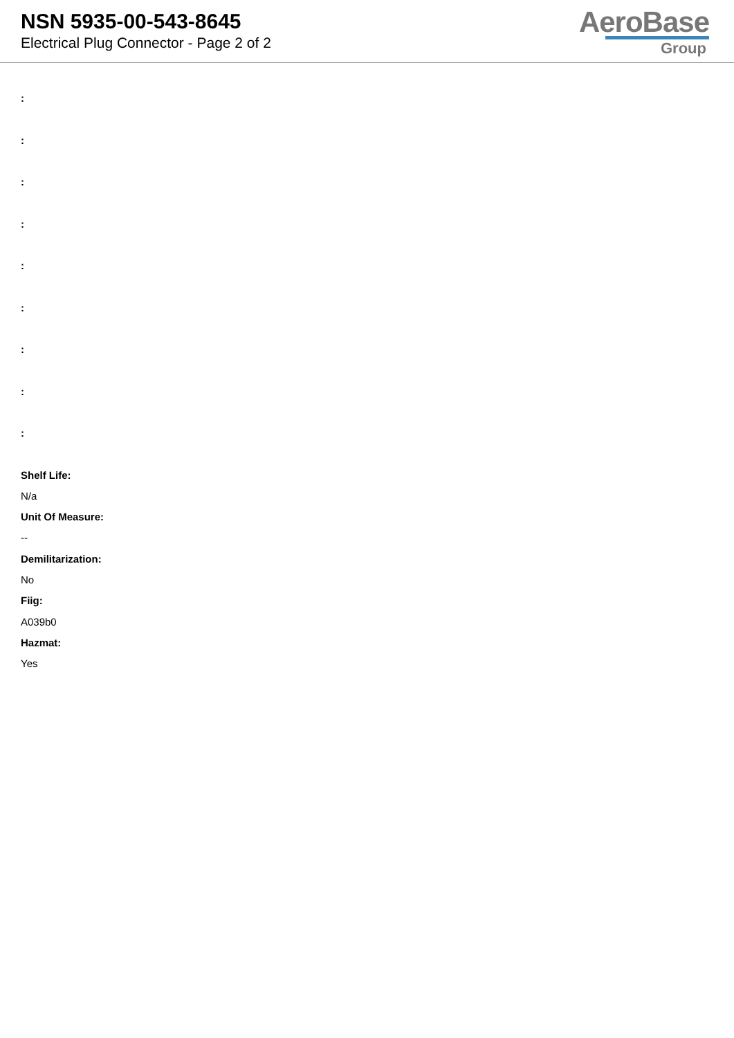NSN 5935-00-543-8645
Electrical Plug Connector - Page 2 of 2
AeroBase
Group
:
:
:
:
:
:
:
:
:
Shelf Life:
N/a
Unit Of Measure:
--
Demilitarization:
No
Fiig:
A039b0
Hazmat:
Yes